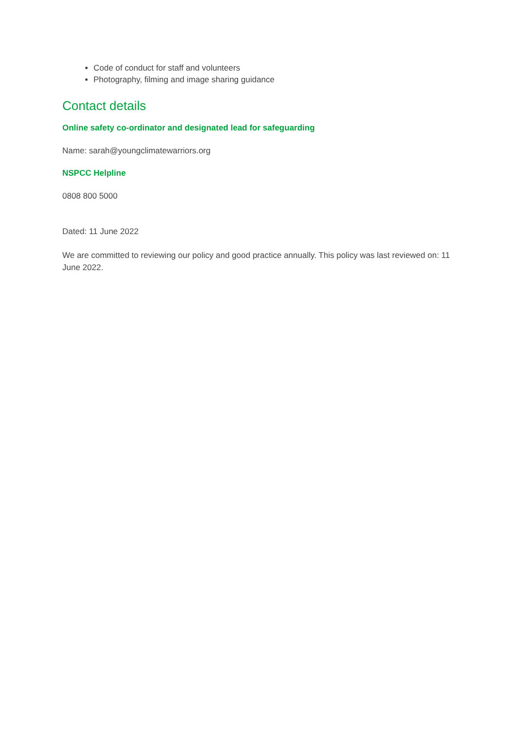Code of conduct for staff and volunteers
Photography, filming and image sharing guidance
Contact details
Online safety co-ordinator and designated lead for safeguarding
Name: sarah@youngclimatewarriors.org
NSPCC Helpline
0808 800 5000
Dated: 11 June 2022
We are committed to reviewing our policy and good practice annually. This policy was last reviewed on: 11 June 2022.